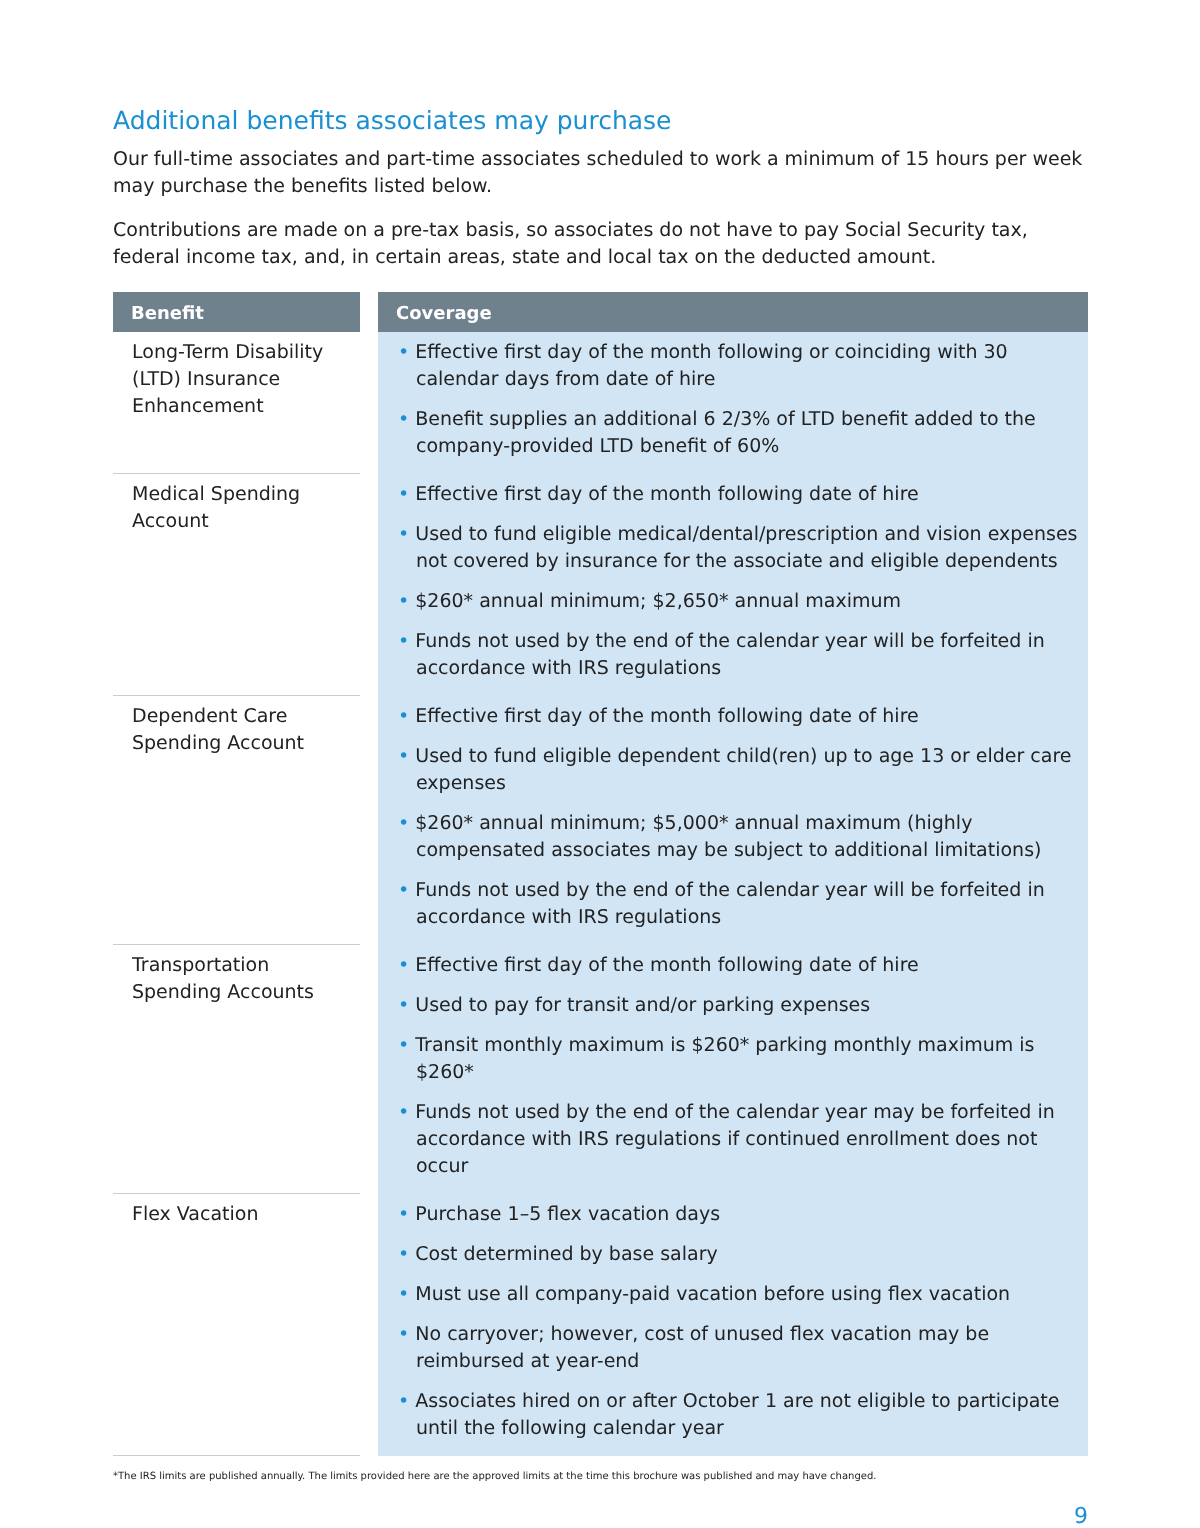Additional benefits associates may purchase
Our full-time associates and part-time associates scheduled to work a minimum of 15 hours per week may purchase the benefits listed below.
Contributions are made on a pre-tax basis, so associates do not have to pay Social Security tax, federal income tax, and, in certain areas, state and local tax on the deducted amount.
| Benefit | | Coverage |
| Long-Term Disability (LTD) Insurance Enhancement | | • Effective first day of the month following or coinciding with 30 calendar days from date of hire • Benefit supplies an additional 6 2/3% of LTD benefit added to the company-provided LTD benefit of 60% |
| Medical Spending Account | | • Effective first day of the month following date of hire • Used to fund eligible medical/dental/prescription and vision expenses not covered by insurance for the associate and eligible dependents • $260* annual minimum; $2,650* annual maximum • Funds not used by the end of the calendar year will be forfeited in accordance with IRS regulations |
| Dependent Care Spending Account | | • Effective first day of the month following date of hire • Used to fund eligible dependent child(ren) up to age 13 or elder care expenses • $260* annual minimum; $5,000* annual maximum (highly compensated associates may be subject to additional limitations) • Funds not used by the end of the calendar year will be forfeited in accordance with IRS regulations |
| Transportation Spending Accounts | | • Effective first day of the month following date of hire • Used to pay for transit and/or parking expenses • Transit monthly maximum is $260* parking monthly maximum is $260* • Funds not used by the end of the calendar year may be forfeited in accordance with IRS regulations if continued enrollment does not occur |
| Flex Vacation | | • Purchase 1–5 flex vacation days • Cost determined by base salary • Must use all company-paid vacation before using flex vacation • No carryover; however, cost of unused flex vacation may be reimbursed at year-end • Associates hired on or after October 1 are not eligible to participate until the following calendar year |
*The IRS limits are published annually. The limits provided here are the approved limits at the time this brochure was published and may have changed.
9